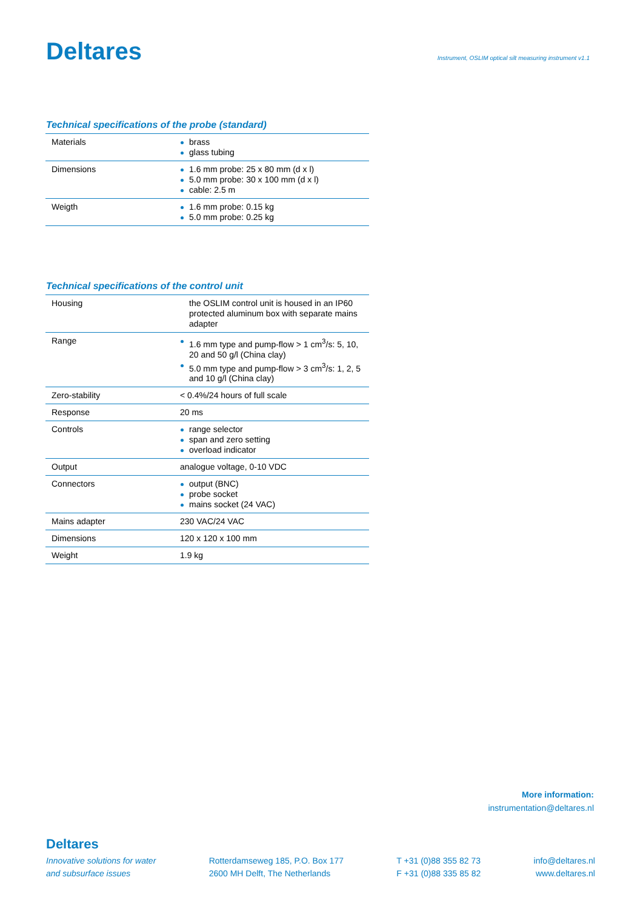Deltares
Instrument, OSLIM optical silt measuring instrument v1.1
Technical specifications of the probe (standard)
| Materials | brass glass tubing |
| Dimensions | 1.6 mm probe: 25 x 80 mm (d x l) 5.0 mm probe: 30 x 100 mm (d x l) cable: 2.5 m |
| Weigth | 1.6 mm probe: 0.15 kg 5.0 mm probe: 0.25 kg |
Technical specifications of the control unit
| Housing | the OSLIM control unit is housed in an IP60 protected aluminum box with separate mains adapter |
| Range | 1.6 mm type and pump-flow > 1 cm<sup>3</sup>/s: 5, 10, 20 and 50 g/l (China clay) 5.0 mm type and pump-flow > 3 cm<sup>3</sup>/s: 1, 2, 5 and 10 g/l (China clay) |
| Zero-stability | < 0.4%/24 hours of full scale |
| Response | 20 ms |
| Controls | range selector span and zero setting overload indicator |
| Output | analogue voltage, 0-10 VDC |
| Connectors | output (BNC) probe socket mains socket (24 VAC) |
| Mains adapter | 230 VAC/24 VAC |
| Dimensions | 120 x 120 x 100 mm |
| Weight | 1.9 kg |
More information:
instrumentation@deltares.nl
Deltares
Innovative solutions for water
and subsurface issues
Rotterdamseweg 185, P.O. Box 177
2600 MH Delft, The Netherlands
T +31 (0)88 355 82 73
F +31 (0)88 335 85 82
info@deltares.nl
www.deltares.nl